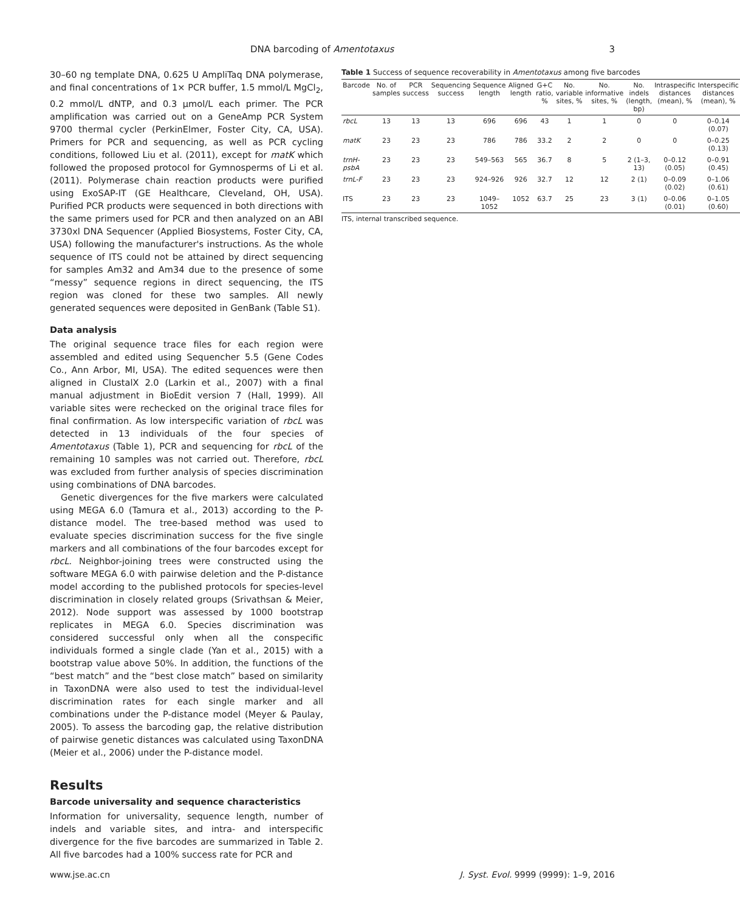DNA barcoding of Amentotaxus 3
30–60 ng template DNA, 0.625 U AmpliTaq DNA polymerase, and final concentrations of 1× PCR buffer, 1.5 mmol/L MgCl<sub>2</sub>, 0.2 mmol/L dNTP, and 0.3 μmol/L each primer. The PCR amplification was carried out on a GeneAmp PCR System 9700 thermal cycler (PerkinElmer, Foster City, CA, USA). Primers for PCR and sequencing, as well as PCR cycling conditions, followed Liu et al. (2011), except for matK which followed the proposed protocol for Gymnosperms of Li et al. (2011). Polymerase chain reaction products were purified using ExoSAP-IT (GE Healthcare, Cleveland, OH, USA). Purified PCR products were sequenced in both directions with the same primers used for PCR and then analyzed on an ABI 3730xl DNA Sequencer (Applied Biosystems, Foster City, CA, USA) following the manufacturer's instructions. As the whole sequence of ITS could not be attained by direct sequencing for samples Am32 and Am34 due to the presence of some “messy” sequence regions in direct sequencing, the ITS region was cloned for these two samples. All newly generated sequences were deposited in GenBank (Table S1).
Data analysis
The original sequence trace files for each region were assembled and edited using Sequencher 5.5 (Gene Codes Co., Ann Arbor, MI, USA). The edited sequences were then aligned in ClustalX 2.0 (Larkin et al., 2007) with a final manual adjustment in BioEdit version 7 (Hall, 1999). All variable sites were rechecked on the original trace files for final confirmation. As low interspecific variation of rbcL was detected in 13 individuals of the four species of Amentotaxus (Table 1), PCR and sequencing for rbcL of the remaining 10 samples was not carried out. Therefore, rbcL was excluded from further analysis of species discrimination using combinations of DNA barcodes.
Genetic divergences for the five markers were calculated using MEGA 6.0 (Tamura et al., 2013) according to the P-distance model. The tree-based method was used to evaluate species discrimination success for the five single markers and all combinations of the four barcodes except for rbcL. Neighbor-joining trees were constructed using the software MEGA 6.0 with pairwise deletion and the P-distance model according to the published protocols for species-level discrimination in closely related groups (Srivathsan & Meier, 2012). Node support was assessed by 1000 bootstrap replicates in MEGA 6.0. Species discrimination was considered successful only when all the conspecific individuals formed a single clade (Yan et al., 2015) with a bootstrap value above 50%. In addition, the functions of the “best match” and the “best close match” based on similarity in TaxonDNA were also used to test the individual-level discrimination rates for each single marker and all combinations under the P-distance model (Meyer & Paulay, 2005). To assess the barcoding gap, the relative distribution of pairwise genetic distances was calculated using TaxonDNA (Meier et al., 2006) under the P-distance model.
Results
Barcode universality and sequence characteristics
Information for universality, sequence length, number of indels and variable sites, and intra- and interspecific divergence for the five barcodes are summarized in Table 2. All five barcodes had a 100% success rate for PCR and
Table 1 Success of sequence recoverability in Amentotaxus among five barcodes
| Barcode | No. of samples | PCR success | Sequencing success | Sequence length | Aligned length | G+C ratio, % | No. variable sites, % | No. informative sites, % | No. indels (length, bp) | Intraspecific distances (mean), % | Interspecific distances (mean), % |
| --- | --- | --- | --- | --- | --- | --- | --- | --- | --- | --- | --- |
| rbcL | 13 | 13 | 13 | 696 | 696 | 43 | 1 | 1 | 0 | 0 | 0–0.14 (0.07) |
| matK | 23 | 23 | 23 | 786 | 786 | 33.2 | 2 | 2 | 0 | 0 | 0–0.25 (0.13) |
| trnH-psbA | 23 | 23 | 23 | 549–563 | 565 | 36.7 | 8 | 5 | 2 (1–3, 13) | 0–0.12 (0.05) | 0–0.91 (0.45) |
| trnL-F | 23 | 23 | 23 | 924–926 | 926 | 32.7 | 12 | 12 | 2 (1) | 0–0.09 (0.02) | 0–1.06 (0.61) |
| ITS | 23 | 23 | 23 | 1049–1052 | 1052 | 63.7 | 25 | 23 | 3 (1) | 0–0.06 (0.01) | 0–1.05 (0.60) |
ITS, internal transcribed sequence.
www.jse.ac.cn J. Syst. Evol. 9999 (9999): 1–9, 2016